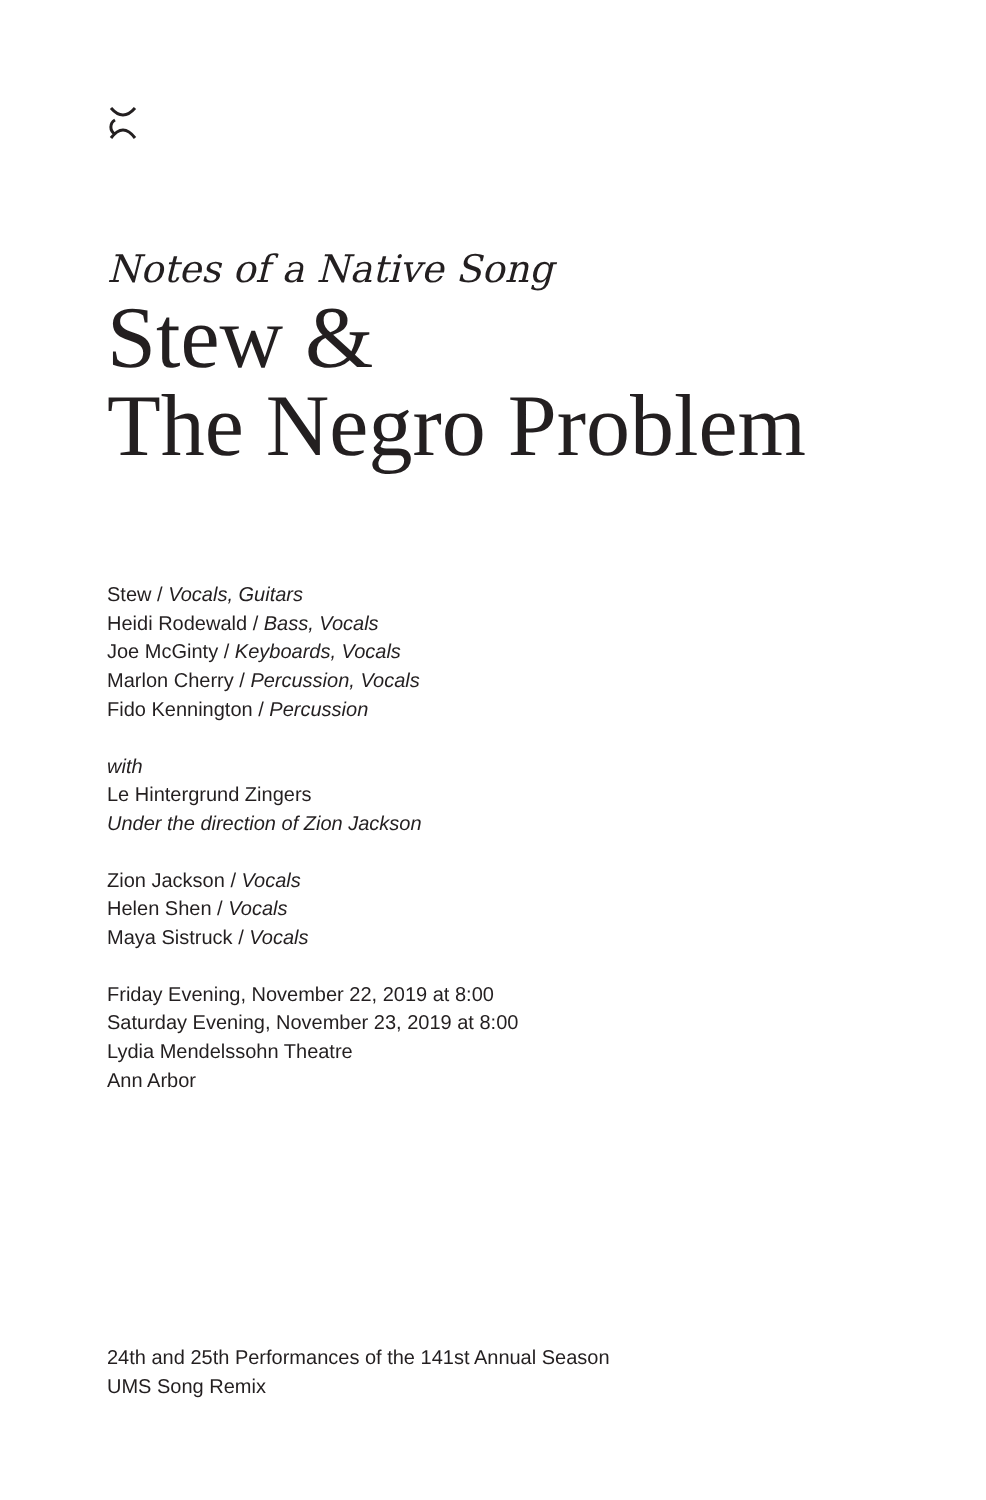Notes of a Native Song
Stew &
The Negro Problem
Stew / Vocals, Guitars
Heidi Rodewald / Bass, Vocals
Joe McGinty / Keyboards, Vocals
Marlon Cherry / Percussion, Vocals
Fido Kennington / Percussion
with
Le Hintergrund Zingers
Under the direction of Zion Jackson
Zion Jackson / Vocals
Helen Shen / Vocals
Maya Sistruck / Vocals
Friday Evening, November 22, 2019 at 8:00
Saturday Evening, November 23, 2019 at 8:00
Lydia Mendelssohn Theatre
Ann Arbor
24th and 25th Performances of the 141st Annual Season
UMS Song Remix